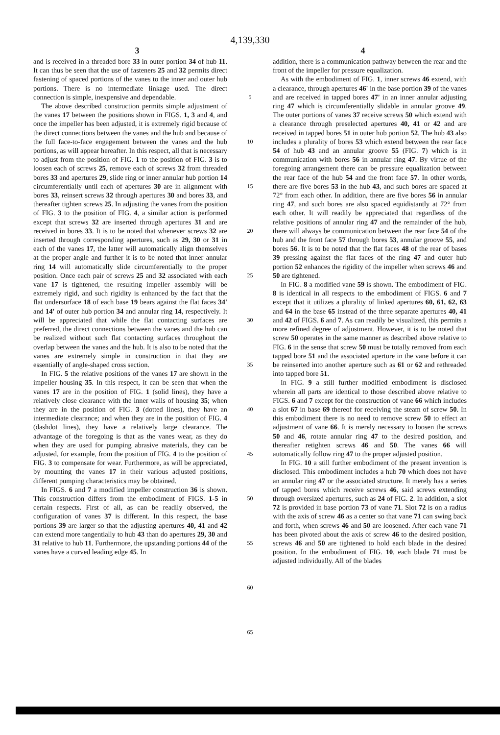4,139,330
3 4
and is received in a threaded bore 33 in outer portion 34 of hub 11. It can thus be seen that the use of fasteners 25 and 32 permits direct fastening of spaced portions of the vanes to the inner and outer hub portions. There is no intermediate linkage used. The direct connection is simple, inexpensive and dependable.
The above described construction permits simple adjustment of the vanes 17 between the positions shown in FIGS. 1, 3 and 4, and once the impeller has been adjusted, it is extremely rigid because of the direct connections between the vanes and the hub and because of the full face-to-face engagement between the vanes and the hub portions, as will appear hereafter. In this respect, all that is necessary to adjust from the position of FIG. 1 to the position of FIG. 3 is to loosen each of screws 25, remove each of screws 32 from threaded bores 33 and apertures 29, slide ring or inner annular hub portion 14 circumferentially until each of apertures 30 are in alignment with bores 33, reinsert screws 32 through apertures 30 and bores 33, and thereafter tighten screws 25. In adjusting the vanes from the position of FIG. 3 to the position of FIG. 4, a similar action is performed except that screws 32 are inserted through apertures 31 and are received in bores 33. It is to be noted that whenever screws 32 are inserted through corresponding apertures, such as 29, 30 or 31 in each of the vanes 17, the latter will automatically align themselves at the proper angle and further it is to be noted that inner annular ring 14 will automatically slide circumferentially to the proper position. Once each pair of screws 25 and 32 associated with each vane 17 is tightened, the resulting impeller assembly will be extremely rigid, and such rigidity is enhanced by the fact that the flat undersurface 18 of each base 19 bears against the flat faces 34' and 14' of outer hub portion 34 and annular ring 14, respectively. It will be appreciated that while the flat contacting surfaces are preferred, the direct connections between the vanes and the hub can be realized without such flat contacting surfaces throughout the overlap between the vanes and the hub. It is also to be noted that the vanes are extremely simple in construction in that they are essentially of angle-shaped cross section.
In FIG. 5 the relative positions of the vanes 17 are shown in the impeller housing 35. In this respect, it can be seen that when the vanes 17 are in the position of FIG. 1 (solid lines), they have a relatively close clearance with the inner walls of housing 35; when they are in the position of FIG. 3 (dotted lines), they have an intermediate clearance; and when they are in the position of FIG. 4 (dashdot lines), they have a relatively large clearance. The advantage of the foregoing is that as the vanes wear, as they do when they are used for pumping abrasive materials, they can be adjusted, for example, from the position of FIG. 4 to the position of FIG. 3 to compensate for wear. Furthermore, as will be appreciated, by mounting the vanes 17 in their various adjusted positions, different pumping characteristics may be obtained.
In FIGS. 6 and 7 a modified impeller construction 36 is shown. This construction differs from the embodiment of FIGS. 1-5 in certain respects. First of all, as can be readily observed, the configuration of vanes 37 is different. In this respect, the base portions 39 are larger so that the adjusting apertures 40, 41 and 42 can extend more tangentially to hub 43 than do apertures 29, 30 and 31 relative to hub 11. Furthermore, the upstanding portions 44 of the vanes have a curved leading edge 45. In
5
10
15
20
25
30
35
40
45
50
55
60
65
addition, there is a communication pathway between the rear and the front of the impeller for pressure equalization.
As with the embodiment of FIG. 1, inner screws 46 extend, with a clearance, through apertures 46' in the base portion 39 of the vanes and are received in tapped bores 47' in an inner annular adjusting ring 47 which is circumferentially slidable in annular groove 49. The outer portions of vanes 37 receive screws 50 which extend with a clearance through preselected apertures 40, 41 or 42 and are received in tapped bores 51 in outer hub portion 52. The hub 43 also includes a plurality of bores 53 which extend between the rear face 54 of hub 43 and an annular groove 55 (FIG. 7) which is in communication with bores 56 in annular ring 47. By virtue of the foregoing arrangement there can be pressure equalization between the rear face of the hub 54 and the front face 57. In other words, there are five bores 53 in the hub 43, and such bores are spaced at 72° from each other. In addition, there are five bores 56 in annular ring 47, and such bores are also spaced equidistantly at 72° from each other. It will readily be appreciated that regardless of the relative positions of annular ring 47 and the remainder of the hub, there will always be communication between the rear face 54 of the hub and the front face 57 through bores 53, annular groove 55, and bores 56. It is to be noted that the flat faces 48 of the rear of bases 39 pressing against the flat faces of the ring 47 and outer hub portion 52 enhances the rigidity of the impeller when screws 46 and 50 are tightened.
In FIG. 8 a modified vane 59 is shown. The embodiment of FIG. 8 is identical in all respects to the embodiment of FIGS. 6 and 7 except that it utilizes a plurality of linked apertures 60, 61, 62, 63 and 64 in the base 65 instead of the three separate apertures 40, 41 and 42 of FIGS. 6 and 7. As can readily be visualized, this permits a more refined degree of adjustment. However, it is to be noted that screw 50 operates in the same manner as described above relative to FIG. 6 in the sense that screw 50 must be totally removed from each tapped bore 51 and the associated aperture in the vane before it can be reinserted into another aperture such as 61 or 62 and rethreaded into tapped bore 51.
In FIG. 9 a still further modified embodiment is disclosed wherein all parts are identical to those described above relative to FIGS. 6 and 7 except for the construction of vane 66 which includes a slot 67 in base 69 thereof for receiving the steam of screw 50. In this embodiment there is no need to remove screw 50 to effect an adjustment of vane 66. It is merely necessary to loosen the screws 50 and 46, rotate annular ring 47 to the desired position, and thereafter retighten screws 46 and 50. The vanes 66 will automatically follow ring 47 to the proper adjusted position.
In FIG. 10 a still further embodiment of the present invention is disclosed. This embodiment includes a hub 70 which does not have an annular ring 47 or the associated structure. It merely has a series of tapped bores which receive screws 46, said screws extending through oversized apertures, such as 24 of FIG. 2. In addition, a slot 72 is provided in base portion 73 of vane 71. Slot 72 is on a radius with the axis of screw 46 as a center so that vane 71 can swing back and forth, when screws 46 and 50 are loosened. After each vane 71 has been pivoted about the axis of screw 46 to the desired position, screws 46 and 50 are tightened to hold each blade in the desired position. In the embodiment of FIG. 10, each blade 71 must be adjusted individually. All of the blades